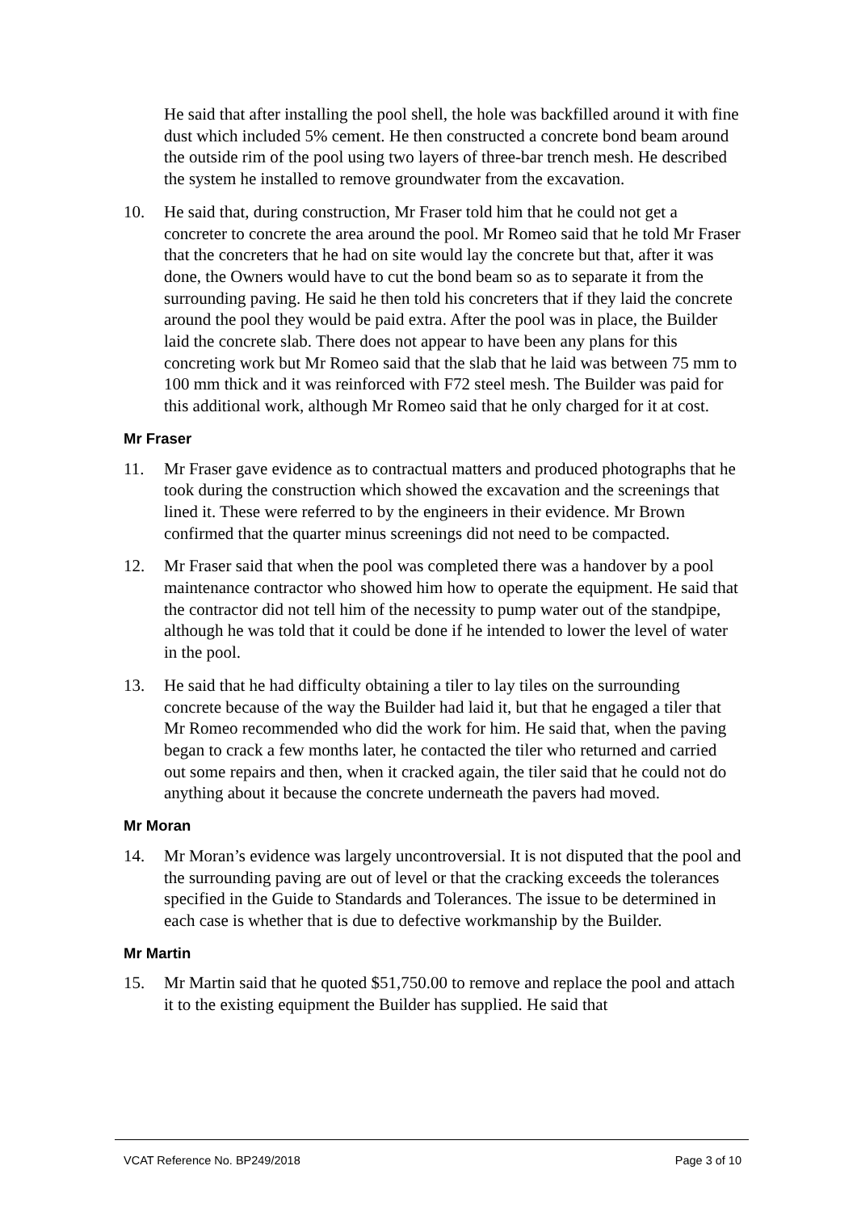He said that after installing the pool shell, the hole was backfilled around it with fine dust which included 5% cement. He then constructed a concrete bond beam around the outside rim of the pool using two layers of three-bar trench mesh. He described the system he installed to remove groundwater from the excavation.
10. He said that, during construction, Mr Fraser told him that he could not get a concreter to concrete the area around the pool. Mr Romeo said that he told Mr Fraser that the concreters that he had on site would lay the concrete but that, after it was done, the Owners would have to cut the bond beam so as to separate it from the surrounding paving. He said he then told his concreters that if they laid the concrete around the pool they would be paid extra. After the pool was in place, the Builder laid the concrete slab. There does not appear to have been any plans for this concreting work but Mr Romeo said that the slab that he laid was between 75 mm to 100 mm thick and it was reinforced with F72 steel mesh. The Builder was paid for this additional work, although Mr Romeo said that he only charged for it at cost.
Mr Fraser
11. Mr Fraser gave evidence as to contractual matters and produced photographs that he took during the construction which showed the excavation and the screenings that lined it. These were referred to by the engineers in their evidence. Mr Brown confirmed that the quarter minus screenings did not need to be compacted.
12. Mr Fraser said that when the pool was completed there was a handover by a pool maintenance contractor who showed him how to operate the equipment. He said that the contractor did not tell him of the necessity to pump water out of the standpipe, although he was told that it could be done if he intended to lower the level of water in the pool.
13. He said that he had difficulty obtaining a tiler to lay tiles on the surrounding concrete because of the way the Builder had laid it, but that he engaged a tiler that Mr Romeo recommended who did the work for him. He said that, when the paving began to crack a few months later, he contacted the tiler who returned and carried out some repairs and then, when it cracked again, the tiler said that he could not do anything about it because the concrete underneath the pavers had moved.
Mr Moran
14. Mr Moran’s evidence was largely uncontroversial. It is not disputed that the pool and the surrounding paving are out of level or that the cracking exceeds the tolerances specified in the Guide to Standards and Tolerances. The issue to be determined in each case is whether that is due to defective workmanship by the Builder.
Mr Martin
15. Mr Martin said that he quoted $51,750.00 to remove and replace the pool and attach it to the existing equipment the Builder has supplied. He said that
VCAT Reference No. BP249/2018 Page 3 of 10